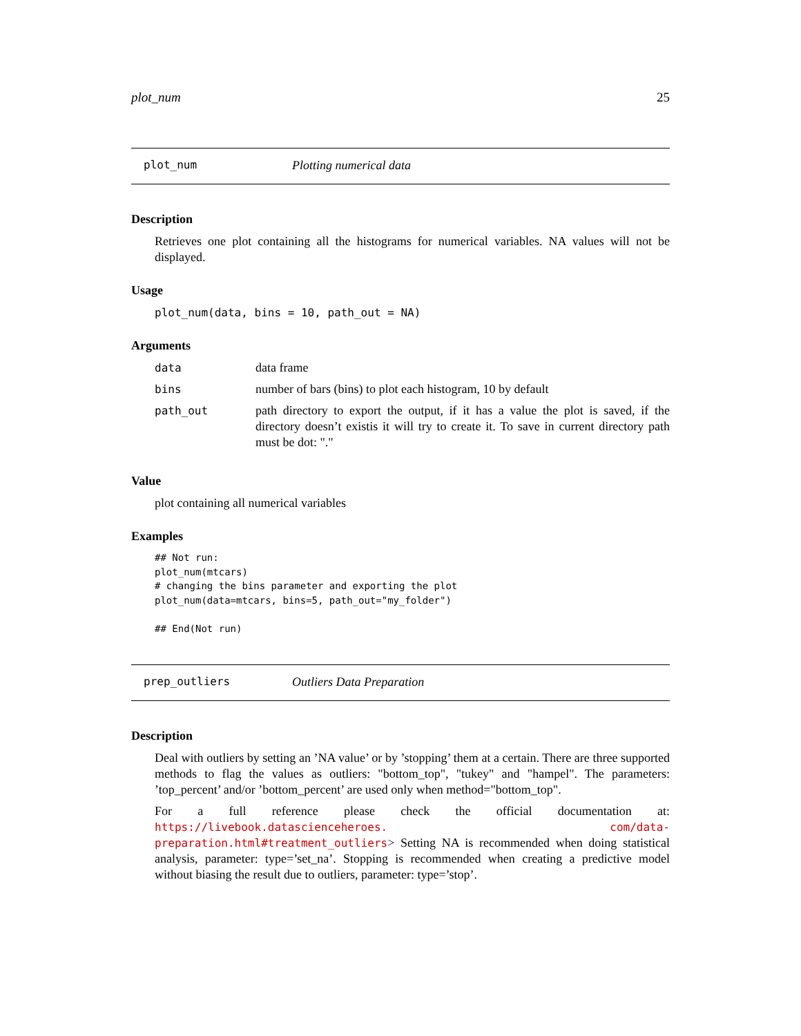plot_num 25
plot_num Plotting numerical data
Description
Retrieves one plot containing all the histograms for numerical variables. NA values will not be displayed.
Usage
plot_num(data, bins = 10, path_out = NA)
Arguments
data data frame
bins number of bars (bins) to plot each histogram, 10 by default
path_out path directory to export the output, if it has a value the plot is saved, if the directory doesn’t existis it will try to create it. To save in current directory path must be dot: "."
Value
plot containing all numerical variables
Examples
## Not run:
plot_num(mtcars)
# changing the bins parameter and exporting the plot
plot_num(data=mtcars, bins=5, path_out="my_folder")

## End(Not run)
prep_outliers Outliers Data Preparation
Description
Deal with outliers by setting an ’NA value’ or by ’stopping’ them at a certain. There are three supported methods to flag the values as outliers: "bottom_top", "tukey" and "hampel". The parameters: ’top_percent’ and/or ’bottom_percent’ are used only when method="bottom_top".
For a full reference please check the official documentation at: https://livebook.datascienceheroes. com/data-preparation.html#treatment_outliers> Setting NA is recommended when doing statistical analysis, parameter: type=’set_na’. Stopping is recommended when creating a predictive model without biasing the result due to outliers, parameter: type=’stop’.